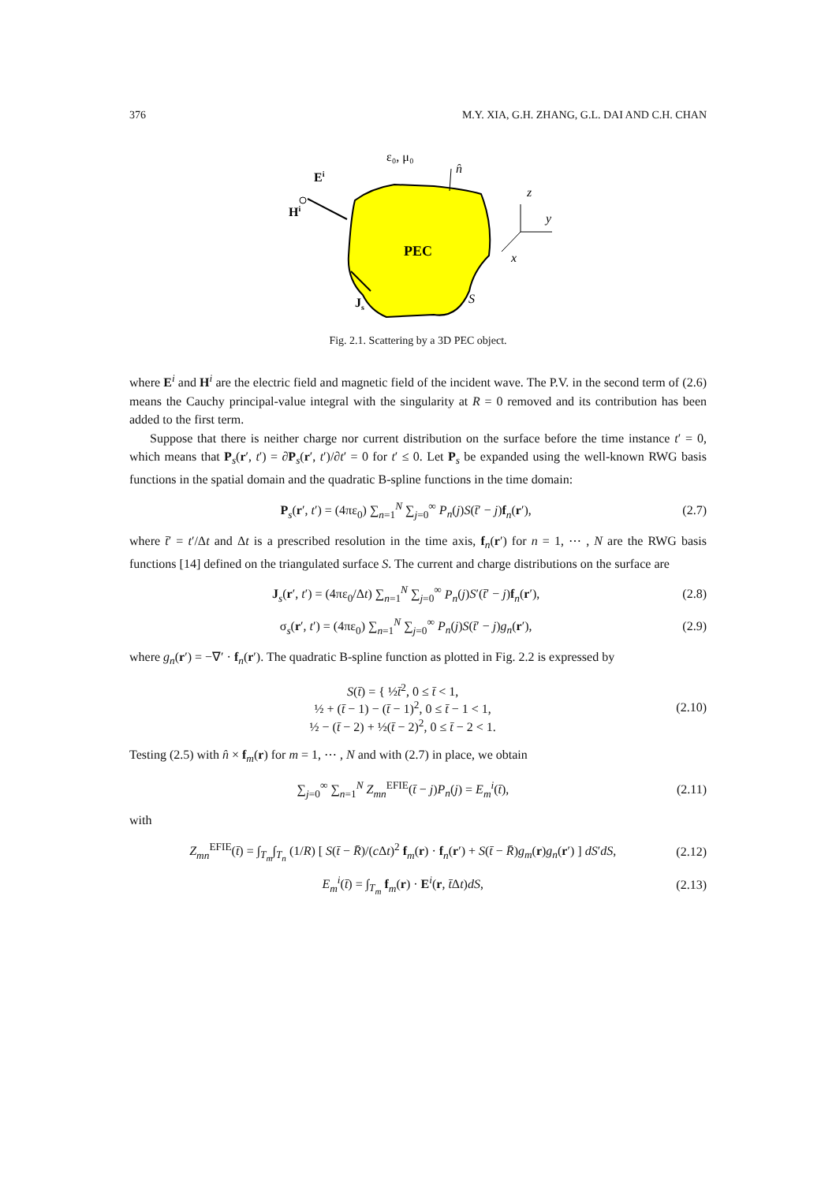376 M.Y. XIA, G.H. ZHANG, G.L. DAI AND C.H. CHAN
PEC
ε₀, μ₀
n̂
S
Ei
Hi
Js
z
y
x
Fig. 2.1. Scattering by a 3D PEC object.
where E<sup>i</sup> and H<sup>i</sup> are the electric field and magnetic field of the incident wave. The P.V. in the second term of (2.6) means the Cauchy principal-value integral with the singularity at R = 0 removed and its contribution has been added to the first term.
Suppose that there is neither charge nor current distribution on the surface before the time instance t′ = 0, which means that P<sub>s</sub>(r′, t′) = ∂P<sub>s</sub>(r′, t′)/∂t′ = 0 for t′ ≤ 0. Let P<sub>s</sub> be expanded using the well-known RWG basis functions in the spatial domain and the quadratic B-spline functions in the time domain:
P<sub>s</sub>(r′, t′) = (4πε<sub>0</sub>) ∑<sub>n=1</sub><sup>N</sup> ∑<sub>j=0</sub><sup>∞</sup> P<sub>n</sub>(j)S(t̄′ − j)f<sub>n</sub>(r′), (2.7)
where t̄′ = t′/Δt and Δt is a prescribed resolution in the time axis, f<sub>n</sub>(r′) for n = 1, ⋯ , N are the RWG basis functions [14] defined on the triangulated surface S. The current and charge distributions on the surface are
J<sub>s</sub>(r′, t′) = (4πε<sub>0</sub>/Δt) ∑<sub>n=1</sub><sup>N</sup> ∑<sub>j=0</sub><sup>∞</sup> P<sub>n</sub>(j)S′(t̄′ − j)f<sub>n</sub>(r′), (2.8)
σ<sub>s</sub>(r′, t′) = (4πε<sub>0</sub>) ∑<sub>n=1</sub><sup>N</sup> ∑<sub>j=0</sub><sup>∞</sup> P<sub>n</sub>(j)S(t̄′ − j)g<sub>n</sub>(r′), (2.9)
where g<sub>n</sub>(r′) = −∇′ · f<sub>n</sub>(r′). The quadratic B-spline function as plotted in Fig. 2.2 is expressed by
S(t̄) = { ½t̄<sup>2</sup>, 0 ≤ t̄ < 1,
½ + (t̄ − 1) − (t̄ − 1)<sup>2</sup>, 0 ≤ t̄ − 1 < 1,
½ − (t̄ − 2) + ½(t̄ − 2)<sup>2</sup>, 0 ≤ t̄ − 2 < 1. (2.10)
Testing (2.5) with n̂ × f<sub>m</sub>(r) for m = 1, ⋯ , N and with (2.7) in place, we obtain
∑<sub>j=0</sub><sup>∞</sup> ∑<sub>n=1</sub><sup>N</sup> Z<sub>mn</sub><sup>EFIE</sup>(t̄ − j)P<sub>n</sub>(j) = E<sub>m</sub><sup>i</sup>(t̄), (2.11)
with
Z<sub>mn</sub><sup>EFIE</sup>(t̄) = ∫<sub>T<sub>m</sub></sub>∫<sub>T<sub>n</sub></sub> (1/R) [ S(t̄ − R̄)/(c Δt)<sup>2</sup> f<sub>m</sub>(r) · f<sub>n</sub>(r′) + S(t̄ − R̄)g<sub>m</sub>(r)g<sub>n</sub>(r′) ] dS′dS, (2.12)
E<sub>m</sub><sup>i</sup>(t̄) = ∫<sub>T<sub>m</sub></sub> f<sub>m</sub>(r) · E<sup>i</sup>(r, t̄Δt)dS, (2.13)